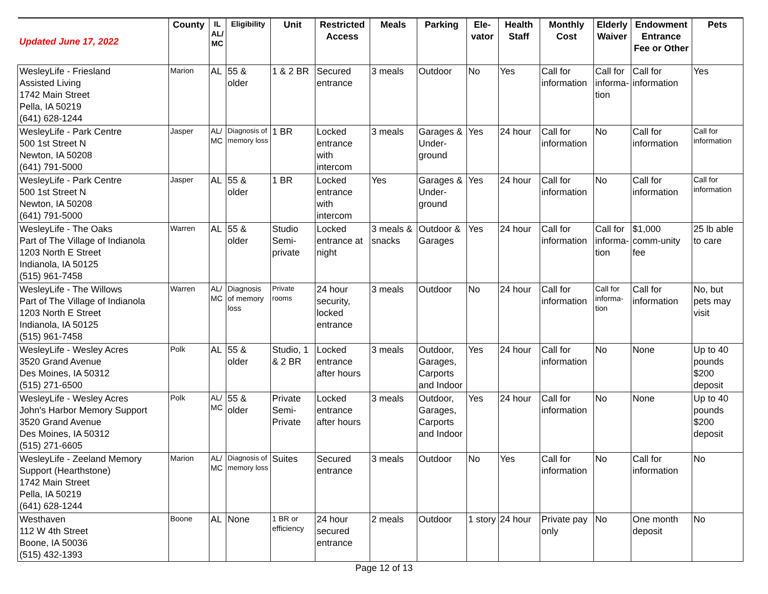| Updated June 17, 2022 | County | IL AL/ MC | Eligibility | Unit | Restricted Access | Meals | Parking | Ele-vator | Health Staff | Monthly Cost | Elderly Waiver | Endowment Entrance Fee or Other | Pets |
| --- | --- | --- | --- | --- | --- | --- | --- | --- | --- | --- | --- | --- | --- |
| WesleyLife - Friesland Assisted Living 1742 Main Street Pella, IA 50219 (641) 628-1244 | Marion | AL | 55 & older | 1 & 2 BR | Secured entrance | 3 meals | Outdoor | No | Yes | Call for information | Call for informa-tion | Call for information | Yes |
| WesleyLife - Park Centre 500 1st Street N Newton, IA 50208 (641) 791-5000 | Jasper | AL/ MC | Diagnosis of memory loss | 1 BR | Locked entrance with intercom | 3 meals | Garages & Under-ground | Yes | 24 hour | Call for information | No | Call for information | Call for information |
| WesleyLife - Park Centre 500 1st Street N Newton, IA 50208 (641) 791-5000 | Jasper | AL | 55 & older | 1 BR | Locked entrance with intercom | Yes | Garages & Under-ground | Yes | 24 hour | Call for information | No | Call for information | Call for information |
| WesleyLife - The Oaks Part of The Village of Indianola 1203 North E Street Indianola, IA 50125 (515) 961-7458 | Warren | AL | 55 & older | Studio Semi-private | Locked entrance at night | 3 meals & snacks | Outdoor & Garages | Yes | 24 hour | Call for information | Call for informa-tion | $1,000 comm-unity fee | 25 lb able to care |
| WesleyLife - The Willows Part of The Village of Indianola 1203 North E Street Indianola, IA 50125 (515) 961-7458 | Warren | AL/ MC | Diagnosis of memory loss | Private rooms | 24 hour security, locked entrance | 3 meals | Outdoor | No | 24 hour | Call for information | Call for informa-tion | Call for information | No, but pets may visit |
| WesleyLife - Wesley Acres 3520 Grand Avenue Des Moines, IA 50312 (515) 271-6500 | Polk | AL | 55 & older | Studio, 1 & 2 BR | Locked entrance after hours | 3 meals | Outdoor, Garages, Carports and Indoor | Yes | 24 hour | Call for information | No | None | Up to 40 pounds $200 deposit |
| WesleyLife - Wesley Acres John's Harbor Memory Support 3520 Grand Avenue Des Moines, IA 50312 (515) 271-6605 | Polk | AL/ MC | 55 & older | Private Semi-Private | Locked entrance after hours | 3 meals | Outdoor, Garages, Carports and Indoor | Yes | 24 hour | Call for information | No | None | Up to 40 pounds $200 deposit |
| WesleyLife - Zeeland Memory Support (Hearthstone) 1742 Main Street Pella, IA 50219 (641) 628-1244 | Marion | AL/ MC | Diagnosis of memory loss | Suites | Secured entrance | 3 meals | Outdoor | No | Yes | Call for information | No | Call for information | No |
| Westhaven 112 W 4th Street Boone, IA 50036 (515) 432-1393 | Boone | AL | None | 1 BR or efficiency | 24 hour secured entrance | 2 meals | Outdoor | 1 story | 24 hour | Private pay only | No | One month deposit | No |
Page 12 of 13